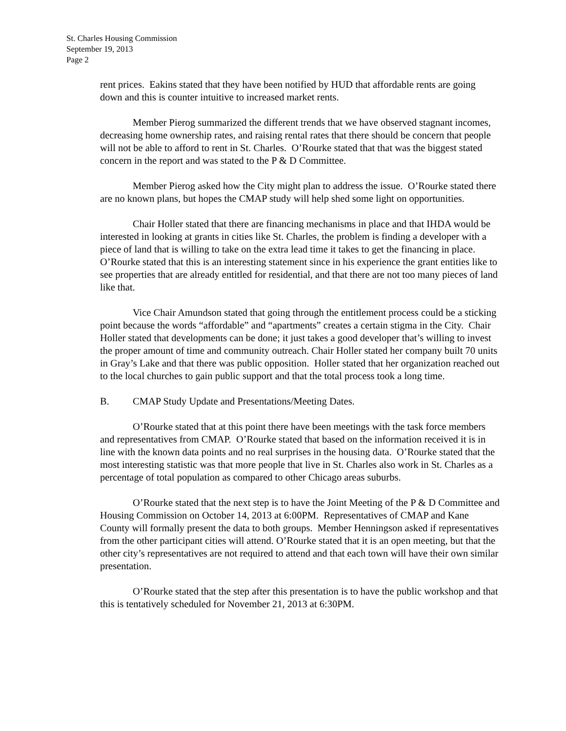St. Charles Housing Commission
September 19, 2013
Page 2
rent prices. Eakins stated that they have been notified by HUD that affordable rents are going down and this is counter intuitive to increased market rents.
Member Pierog summarized the different trends that we have observed stagnant incomes, decreasing home ownership rates, and raising rental rates that there should be concern that people will not be able to afford to rent in St. Charles. O’Rourke stated that that was the biggest stated concern in the report and was stated to the P & D Committee.
Member Pierog asked how the City might plan to address the issue. O’Rourke stated there are no known plans, but hopes the CMAP study will help shed some light on opportunities.
Chair Holler stated that there are financing mechanisms in place and that IHDA would be interested in looking at grants in cities like St. Charles, the problem is finding a developer with a piece of land that is willing to take on the extra lead time it takes to get the financing in place. O’Rourke stated that this is an interesting statement since in his experience the grant entities like to see properties that are already entitled for residential, and that there are not too many pieces of land like that.
Vice Chair Amundson stated that going through the entitlement process could be a sticking point because the words “affordable” and “apartments” creates a certain stigma in the City. Chair Holler stated that developments can be done; it just takes a good developer that’s willing to invest the proper amount of time and community outreach. Chair Holler stated her company built 70 units in Gray’s Lake and that there was public opposition. Holler stated that her organization reached out to the local churches to gain public support and that the total process took a long time.
B. CMAP Study Update and Presentations/Meeting Dates.
O’Rourke stated that at this point there have been meetings with the task force members and representatives from CMAP. O’Rourke stated that based on the information received it is in line with the known data points and no real surprises in the housing data. O’Rourke stated that the most interesting statistic was that more people that live in St. Charles also work in St. Charles as a percentage of total population as compared to other Chicago areas suburbs.
O’Rourke stated that the next step is to have the Joint Meeting of the P & D Committee and Housing Commission on October 14, 2013 at 6:00PM. Representatives of CMAP and Kane County will formally present the data to both groups. Member Henningson asked if representatives from the other participant cities will attend. O’Rourke stated that it is an open meeting, but that the other city’s representatives are not required to attend and that each town will have their own similar presentation.
O’Rourke stated that the step after this presentation is to have the public workshop and that this is tentatively scheduled for November 21, 2013 at 6:30PM.